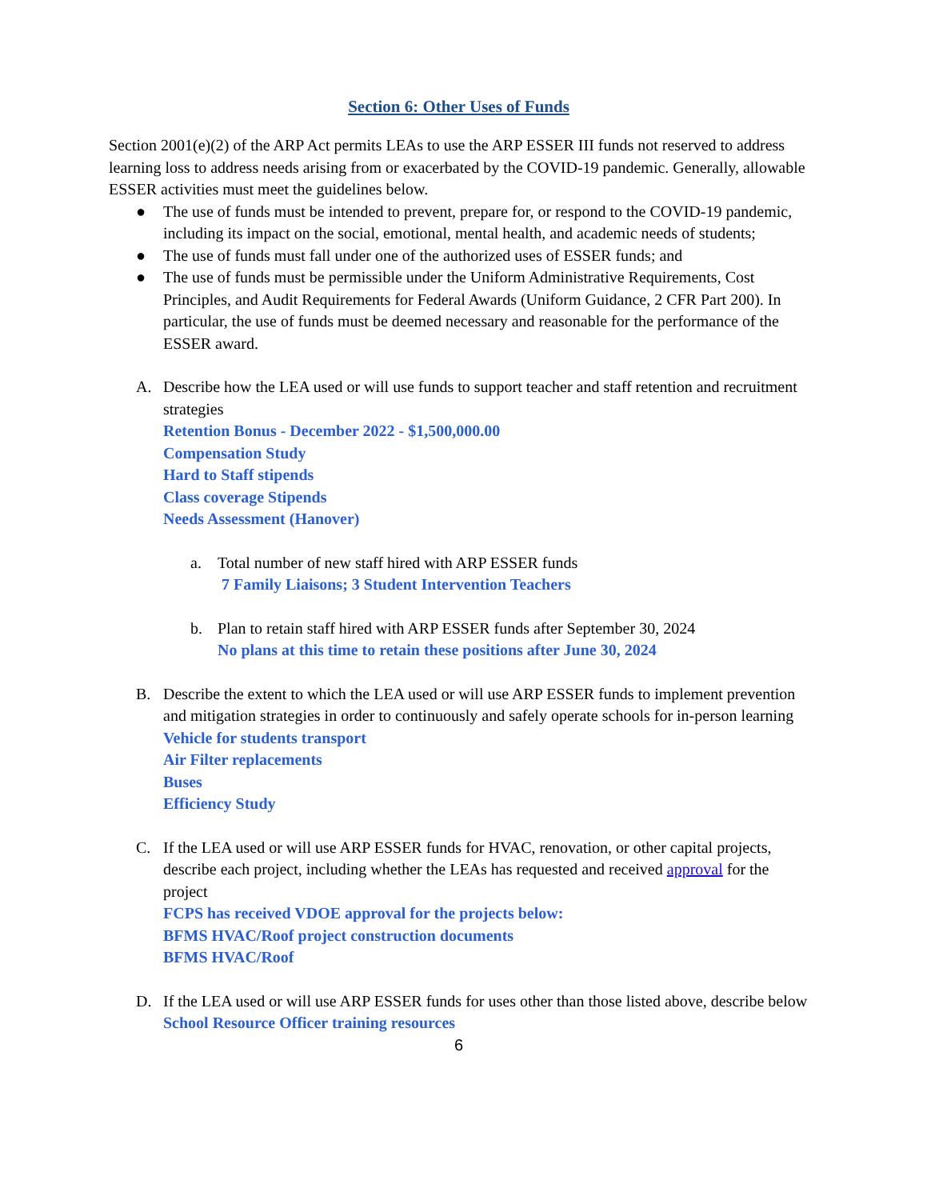Section 6: Other Uses of Funds
Section 2001(e)(2) of the ARP Act permits LEAs to use the ARP ESSER III funds not reserved to address learning loss to address needs arising from or exacerbated by the COVID-19 pandemic. Generally, allowable ESSER activities must meet the guidelines below.
● The use of funds must be intended to prevent, prepare for, or respond to the COVID-19 pandemic, including its impact on the social, emotional, mental health, and academic needs of students;
● The use of funds must fall under one of the authorized uses of ESSER funds; and
● The use of funds must be permissible under the Uniform Administrative Requirements, Cost Principles, and Audit Requirements for Federal Awards (Uniform Guidance, 2 CFR Part 200). In particular, the use of funds must be deemed necessary and reasonable for the performance of the ESSER award.
A. Describe how the LEA used or will use funds to support teacher and staff retention and recruitment strategies
Retention Bonus - December 2022 - $1,500,000.00
Compensation Study
Hard to Staff stipends
Class coverage Stipends
Needs Assessment (Hanover)
a. Total number of new staff hired with ARP ESSER funds
7 Family Liaisons; 3 Student Intervention Teachers
b. Plan to retain staff hired with ARP ESSER funds after September 30, 2024
No plans at this time to retain these positions after June 30, 2024
B. Describe the extent to which the LEA used or will use ARP ESSER funds to implement prevention and mitigation strategies in order to continuously and safely operate schools for in-person learning
Vehicle for students transport
Air Filter replacements
Buses
Efficiency Study
C. If the LEA used or will use ARP ESSER funds for HVAC, renovation, or other capital projects, describe each project, including whether the LEAs has requested and received approval for the project
FCPS has received VDOE approval for the projects below:
BFMS HVAC/Roof project construction documents
BFMS HVAC/Roof
D. If the LEA used or will use ARP ESSER funds for uses other than those listed above, describe below
School Resource Officer training resources
6